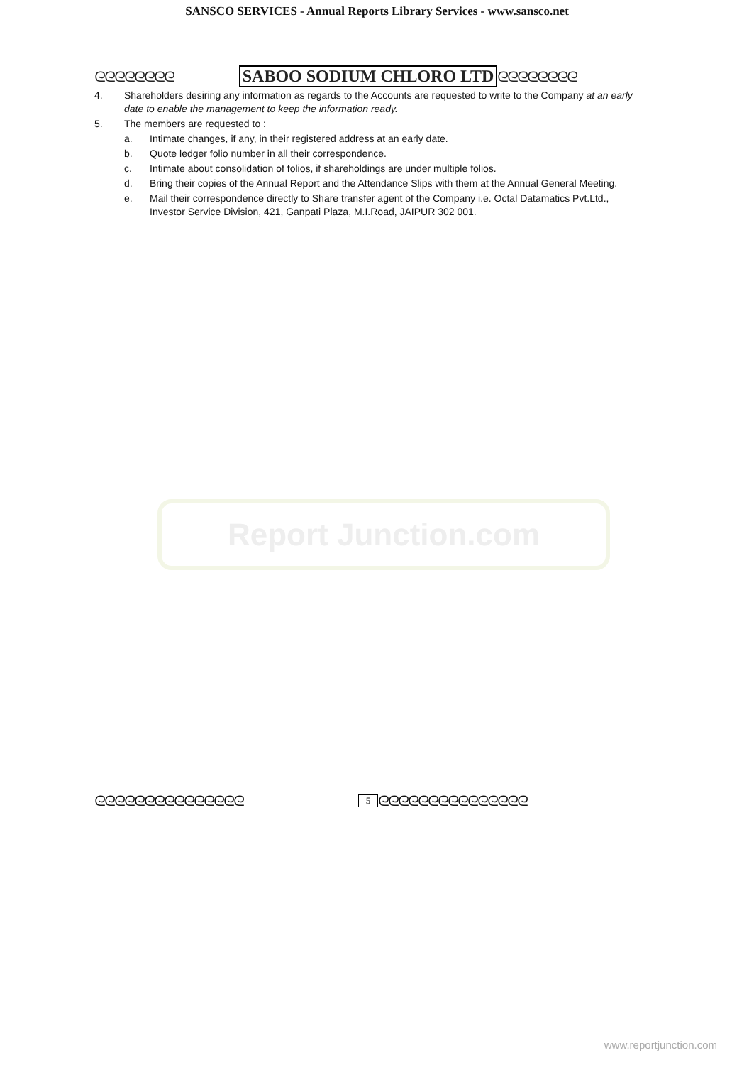SANSCO SERVICES - Annual Reports Library Services - www.sansco.net
ᘓᘓᘓᘓᘓᘓᘓᘓ SABOO SODIUM CHLORO LTD ᘓᘓᘓᘓᘓᘓᘓᘓ
4. Shareholders desiring any information as regards to the Accounts are requested to write to the Company at an early date to enable the management to keep the information ready.
5. The members are requested to :
a. Intimate changes, if any, in their registered address at an early date.
b. Quote ledger folio number in all their correspondence.
c. Intimate about consolidation of folios, if shareholdings are under multiple folios.
d. Bring their copies of the Annual Report and the Attendance Slips with them at the Annual General Meeting.
e. Mail their correspondence directly to Share transfer agent of the Company i.e. Octal Datamatics Pvt.Ltd., Investor Service Division, 421, Ganpati Plaza, M.I.Road, JAIPUR 302 001.
Report Junction.com
ᘓᘓᘓᘓᘓᘓᘓᘓᘓᘓᘓᘓᘓᘓᘓ 5 ᘓᘓᘓᘓᘓᘓᘓᘓᘓᘓᘓᘓᘓᘓᘓ
www.reportjunction.com